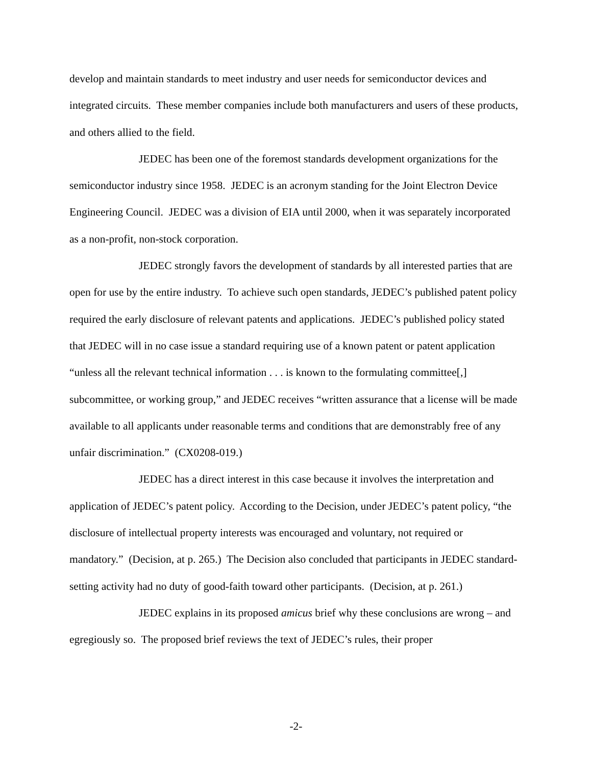develop and maintain standards to meet industry and user needs for semiconductor devices and integrated circuits. These member companies include both manufacturers and users of these products, and others allied to the field.
JEDEC has been one of the foremost standards development organizations for the semiconductor industry since 1958. JEDEC is an acronym standing for the Joint Electron Device Engineering Council. JEDEC was a division of EIA until 2000, when it was separately incorporated as a non-profit, non-stock corporation.
JEDEC strongly favors the development of standards by all interested parties that are open for use by the entire industry. To achieve such open standards, JEDEC’s published patent policy required the early disclosure of relevant patents and applications. JEDEC’s published policy stated that JEDEC will in no case issue a standard requiring use of a known patent or patent application “unless all the relevant technical information . . . is known to the formulating committee[,] subcommittee, or working group,” and JEDEC receives “written assurance that a license will be made available to all applicants under reasonable terms and conditions that are demonstrably free of any unfair discrimination.” (CX0208-019.)
JEDEC has a direct interest in this case because it involves the interpretation and application of JEDEC’s patent policy. According to the Decision, under JEDEC’s patent policy, “the disclosure of intellectual property interests was encouraged and voluntary, not required or mandatory.” (Decision, at p. 265.) The Decision also concluded that participants in JEDEC standard-setting activity had no duty of good-faith toward other participants. (Decision, at p. 261.)
JEDEC explains in its proposed amicus brief why these conclusions are wrong – and egregiously so. The proposed brief reviews the text of JEDEC’s rules, their proper
-2-